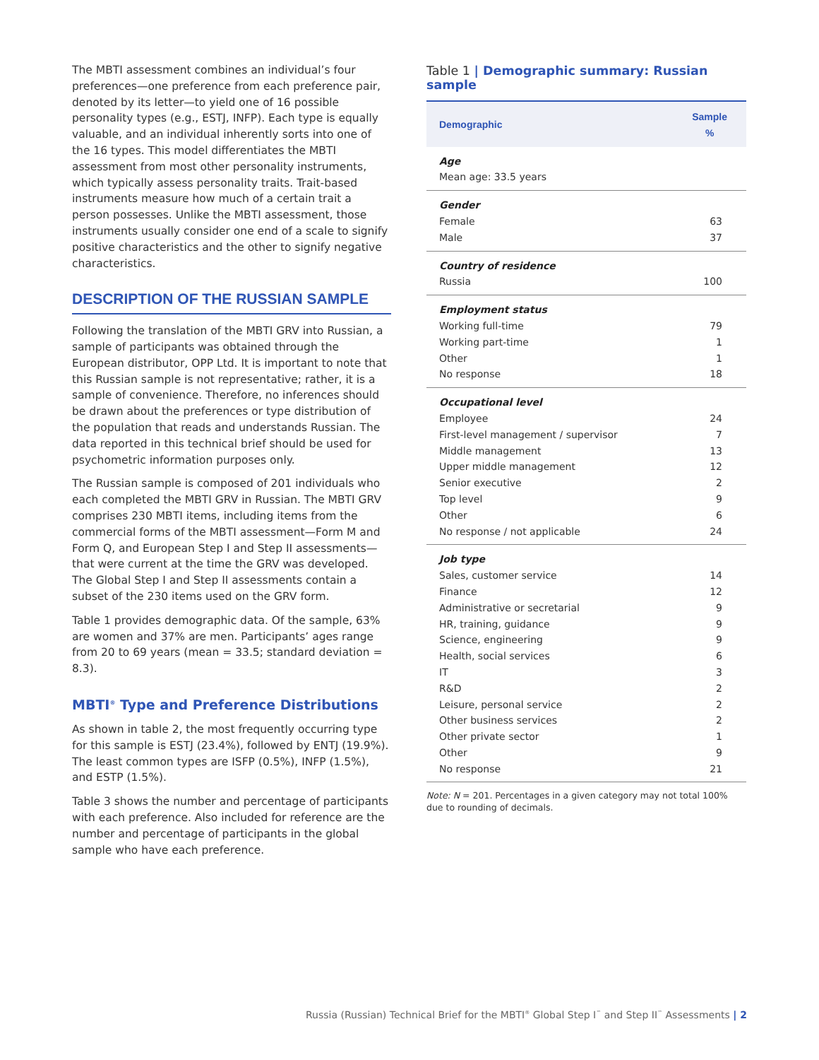The MBTI assessment combines an individual’s four preferences—one preference from each preference pair, denoted by its letter—to yield one of 16 possible personality types (e.g., ESTJ, INFP). Each type is equally valuable, and an individual inherently sorts into one of the 16 types. This model differentiates the MBTI assessment from most other personality instruments, which typically assess personality traits. Trait-based instruments measure how much of a certain trait a person possesses. Unlike the MBTI assessment, those instruments usually consider one end of a scale to signify positive characteristics and the other to signify negative characteristics.
DESCRIPTION OF THE RUSSIAN SAMPLE
Following the translation of the MBTI GRV into Russian, a sample of participants was obtained through the European distributor, OPP Ltd. It is important to note that this Russian sample is not representative; rather, it is a sample of convenience. Therefore, no inferences should be drawn about the preferences or type distribution of the population that reads and understands Russian. The data reported in this technical brief should be used for psychometric information purposes only.
The Russian sample is composed of 201 individuals who each completed the MBTI GRV in Russian. The MBTI GRV comprises 230 MBTI items, including items from the commercial forms of the MBTI assessment—Form M and Form Q, and European Step I and Step II assessments—that were current at the time the GRV was developed. The Global Step I and Step II assessments contain a subset of the 230 items used on the GRV form.
Table 1 provides demographic data. Of the sample, 63% are women and 37% are men. Participants’ ages range from 20 to 69 years (mean = 33.5; standard deviation = 8.3).
MBTI<sup>®</sup> Type and Preference Distributions
As shown in table 2, the most frequently occurring type for this sample is ESTJ (23.4%), followed by ENTJ (19.9%). The least common types are ISFP (0.5%), INFP (1.5%), and ESTP (1.5%).
Table 3 shows the number and percentage of participants with each preference. Also included for reference are the number and percentage of participants in the global sample who have each preference.
Table 1 | Demographic summary: Russian sample
| Demographic | Sample % |
| --- | --- |
| Age | |
| Mean age: 33.5 years | |
| Gender | |
| Female | 63 |
| Male | 37 |
| Country of residence | |
| Russia | 100 |
| Employment status | |
| Working full-time | 79 |
| Working part-time | 1 |
| Other | 1 |
| No response | 18 |
| Occupational level | |
| Employee | 24 |
| First-level management / supervisor | 7 |
| Middle management | 13 |
| Upper middle management | 12 |
| Senior executive | 2 |
| Top level | 9 |
| Other | 6 |
| No response / not applicable | 24 |
| Job type | |
| Sales, customer service | 14 |
| Finance | 12 |
| Administrative or secretarial | 9 |
| HR, training, guidance | 9 |
| Science, engineering | 9 |
| Health, social services | 6 |
| IT | 3 |
| R&D | 2 |
| Leisure, personal service | 2 |
| Other business services | 2 |
| Other private sector | 1 |
| Other | 9 |
| No response | 21 |
Note: N = 201. Percentages in a given category may not total 100% due to rounding of decimals.
Russia (Russian) Technical Brief for the MBTI<sup>®</sup> Global Step I<sup>™</sup> and Step II<sup>™</sup> Assessments | 2